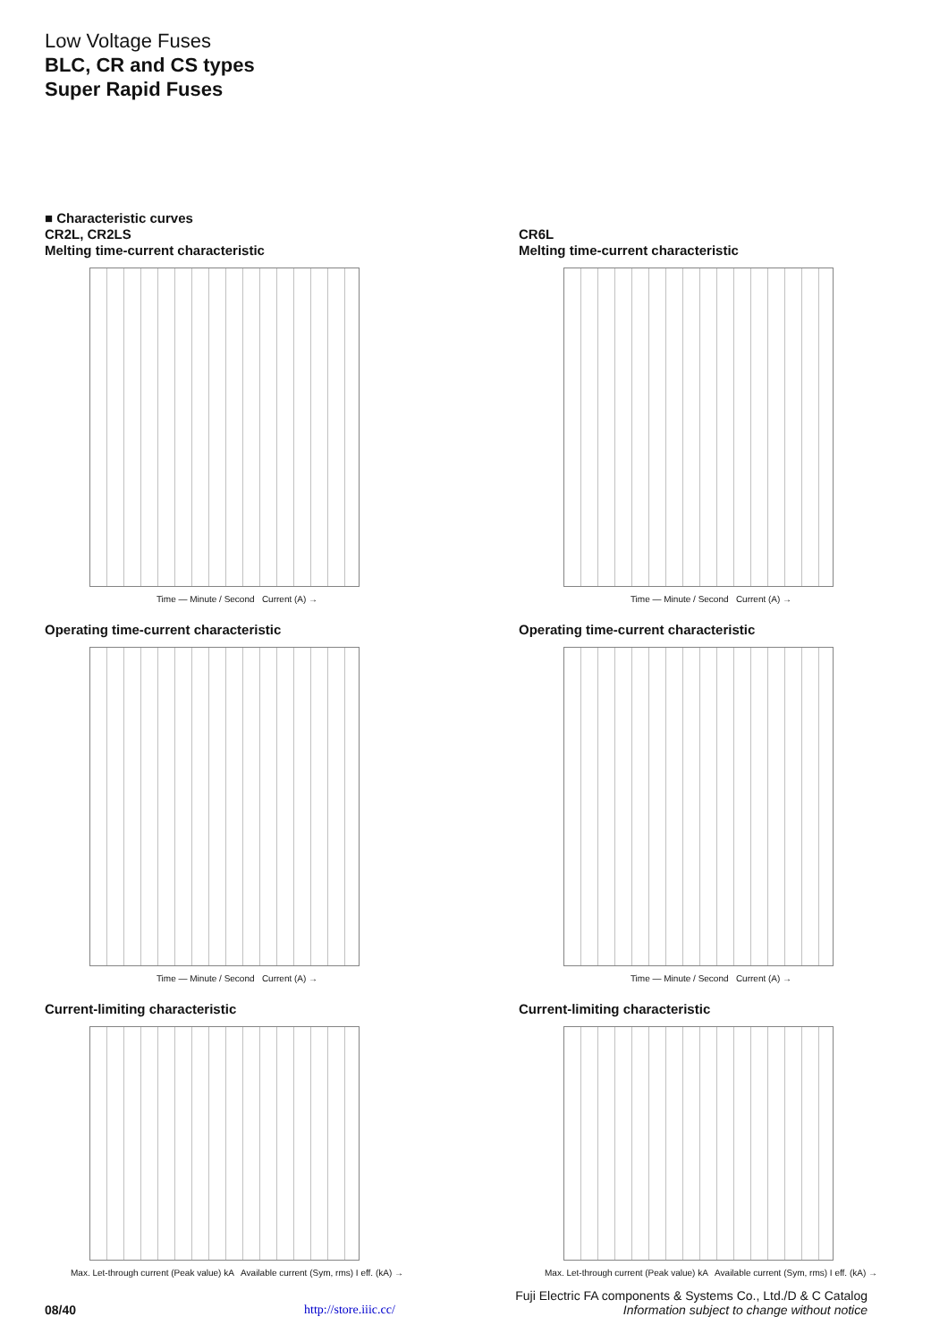Low Voltage Fuses
BLC, CR and CS types
Super Rapid Fuses
■ Characteristic curves
CR2L, CR2LS
Melting time-current characteristic
Time — Minute / Second Current (A) →
Operating time-current characteristic
Time — Minute / Second Current (A) →
Current-limiting characteristic
Max. Let-through current (Peak value) kA Available current (Sym, rms) I eff. (kA) →
CR6L
Melting time-current characteristic
Time — Minute / Second Current (A) →
Operating time-current characteristic
Time — Minute / Second Current (A) →
Current-limiting characteristic
Max. Let-through current (Peak value) kA Available current (Sym, rms) I eff. (kA) →
Fuji Electric FA components & Systems Co., Ltd./D & C Catalog
08/40 http://store.iiic.cc/ Information subject to change without notice